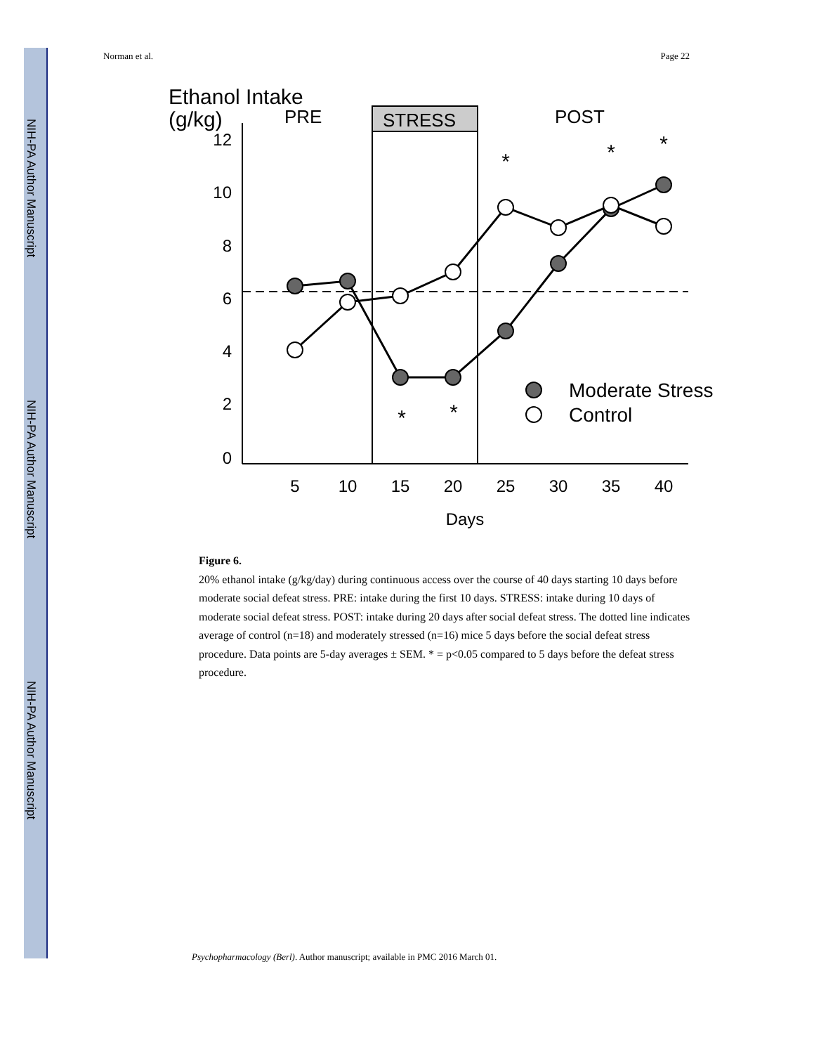NIH-PA Author Manuscript
NIH-PA Author Manuscript
NIH-PA Author Manuscript
Norman et al. Page 22
Ethanol Intake
(g/kg)
PRE
STRESS
POST
12
10
8
6
4
2
0
5
10
15
20
25
30
35
40
Days
*
*
*
*
*
Moderate Stress
Control
Figure 6.
20% ethanol intake (g/kg/day) during continuous access over the course of 40 days starting 10 days before moderate social defeat stress. PRE: intake during the first 10 days. STRESS: intake during 10 days of moderate social defeat stress. POST: intake during 20 days after social defeat stress. The dotted line indicates average of control (n=18) and moderately stressed (n=16) mice 5 days before the social defeat stress procedure. Data points are 5-day averages ± SEM. * = p<0.05 compared to 5 days before the defeat stress procedure.
Psychopharmacology (Berl). Author manuscript; available in PMC 2016 March 01.